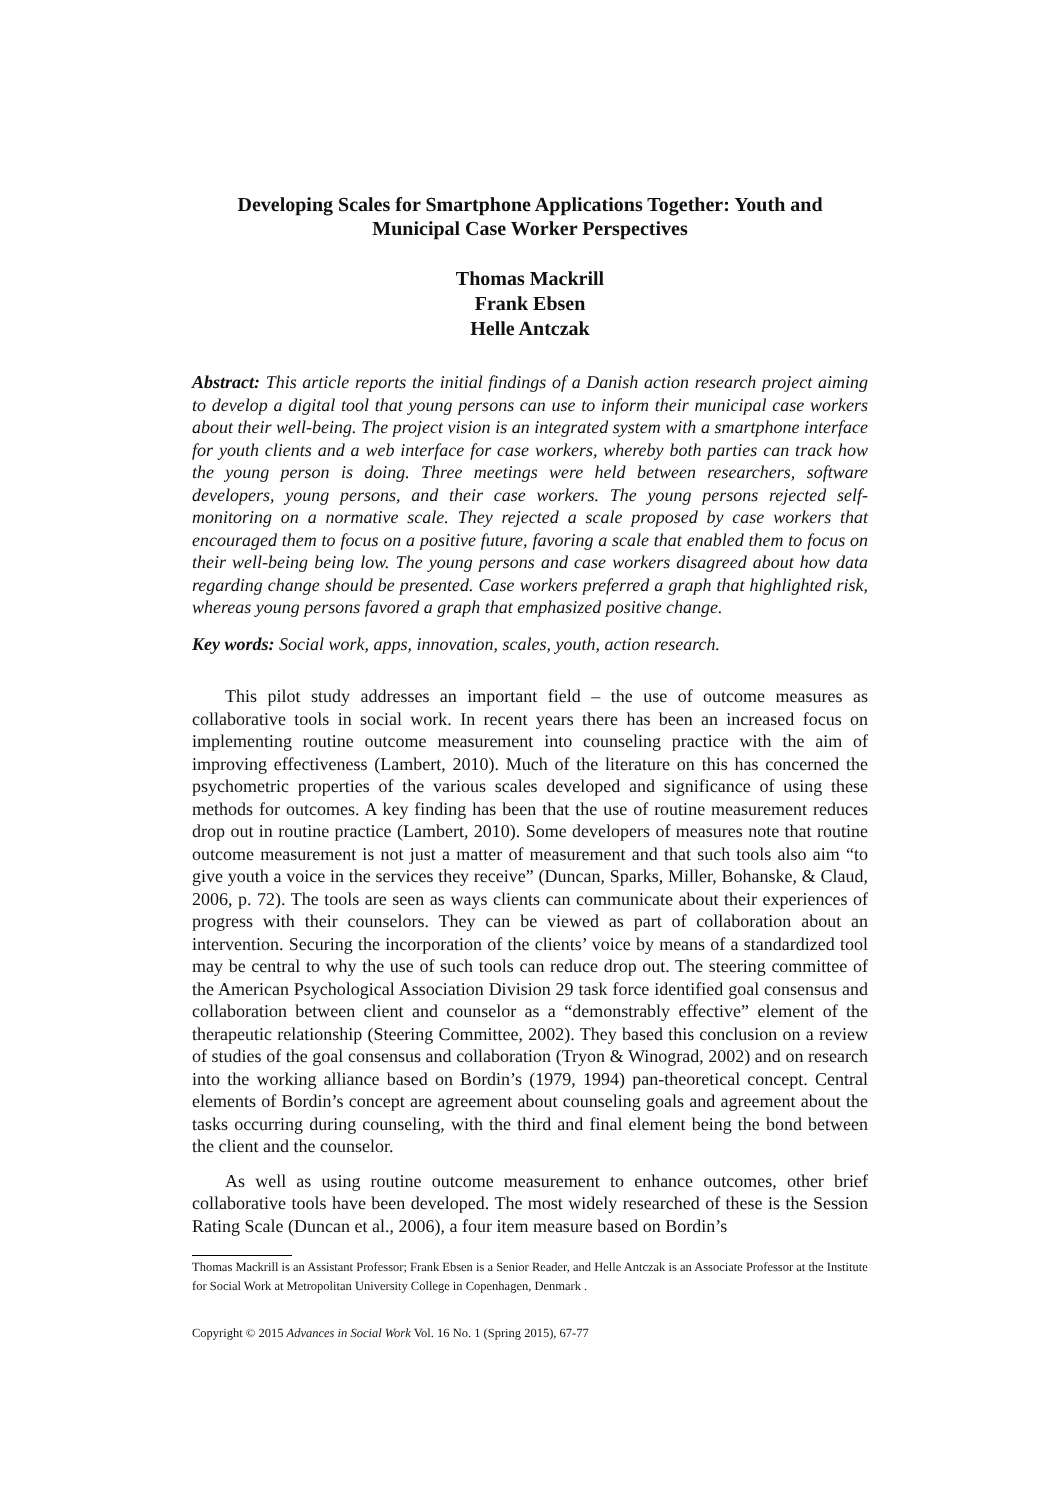Developing Scales for Smartphone Applications Together: Youth and Municipal Case Worker Perspectives
Thomas Mackrill
Frank Ebsen
Helle Antczak
Abstract: This article reports the initial findings of a Danish action research project aiming to develop a digital tool that young persons can use to inform their municipal case workers about their well-being. The project vision is an integrated system with a smartphone interface for youth clients and a web interface for case workers, whereby both parties can track how the young person is doing. Three meetings were held between researchers, software developers, young persons, and their case workers. The young persons rejected self-monitoring on a normative scale. They rejected a scale proposed by case workers that encouraged them to focus on a positive future, favoring a scale that enabled them to focus on their well-being being low. The young persons and case workers disagreed about how data regarding change should be presented. Case workers preferred a graph that highlighted risk, whereas young persons favored a graph that emphasized positive change.
Key words: Social work, apps, innovation, scales, youth, action research.
This pilot study addresses an important field – the use of outcome measures as collaborative tools in social work. In recent years there has been an increased focus on implementing routine outcome measurement into counseling practice with the aim of improving effectiveness (Lambert, 2010). Much of the literature on this has concerned the psychometric properties of the various scales developed and significance of using these methods for outcomes. A key finding has been that the use of routine measurement reduces drop out in routine practice (Lambert, 2010). Some developers of measures note that routine outcome measurement is not just a matter of measurement and that such tools also aim “to give youth a voice in the services they receive” (Duncan, Sparks, Miller, Bohanske, & Claud, 2006, p. 72). The tools are seen as ways clients can communicate about their experiences of progress with their counselors. They can be viewed as part of collaboration about an intervention. Securing the incorporation of the clients’ voice by means of a standardized tool may be central to why the use of such tools can reduce drop out. The steering committee of the American Psychological Association Division 29 task force identified goal consensus and collaboration between client and counselor as a “demonstrably effective” element of the therapeutic relationship (Steering Committee, 2002). They based this conclusion on a review of studies of the goal consensus and collaboration (Tryon & Winograd, 2002) and on research into the working alliance based on Bordin’s (1979, 1994) pan-theoretical concept. Central elements of Bordin’s concept are agreement about counseling goals and agreement about the tasks occurring during counseling, with the third and final element being the bond between the client and the counselor.
As well as using routine outcome measurement to enhance outcomes, other brief collaborative tools have been developed. The most widely researched of these is the Session Rating Scale (Duncan et al., 2006), a four item measure based on Bordin’s
Thomas Mackrill is an Assistant Professor; Frank Ebsen is a Senior Reader, and Helle Antczak is an Associate Professor at the Institute for Social Work at Metropolitan University College in Copenhagen, Denmark .
Copyright © 2015 Advances in Social Work Vol. 16 No. 1 (Spring 2015), 67-77